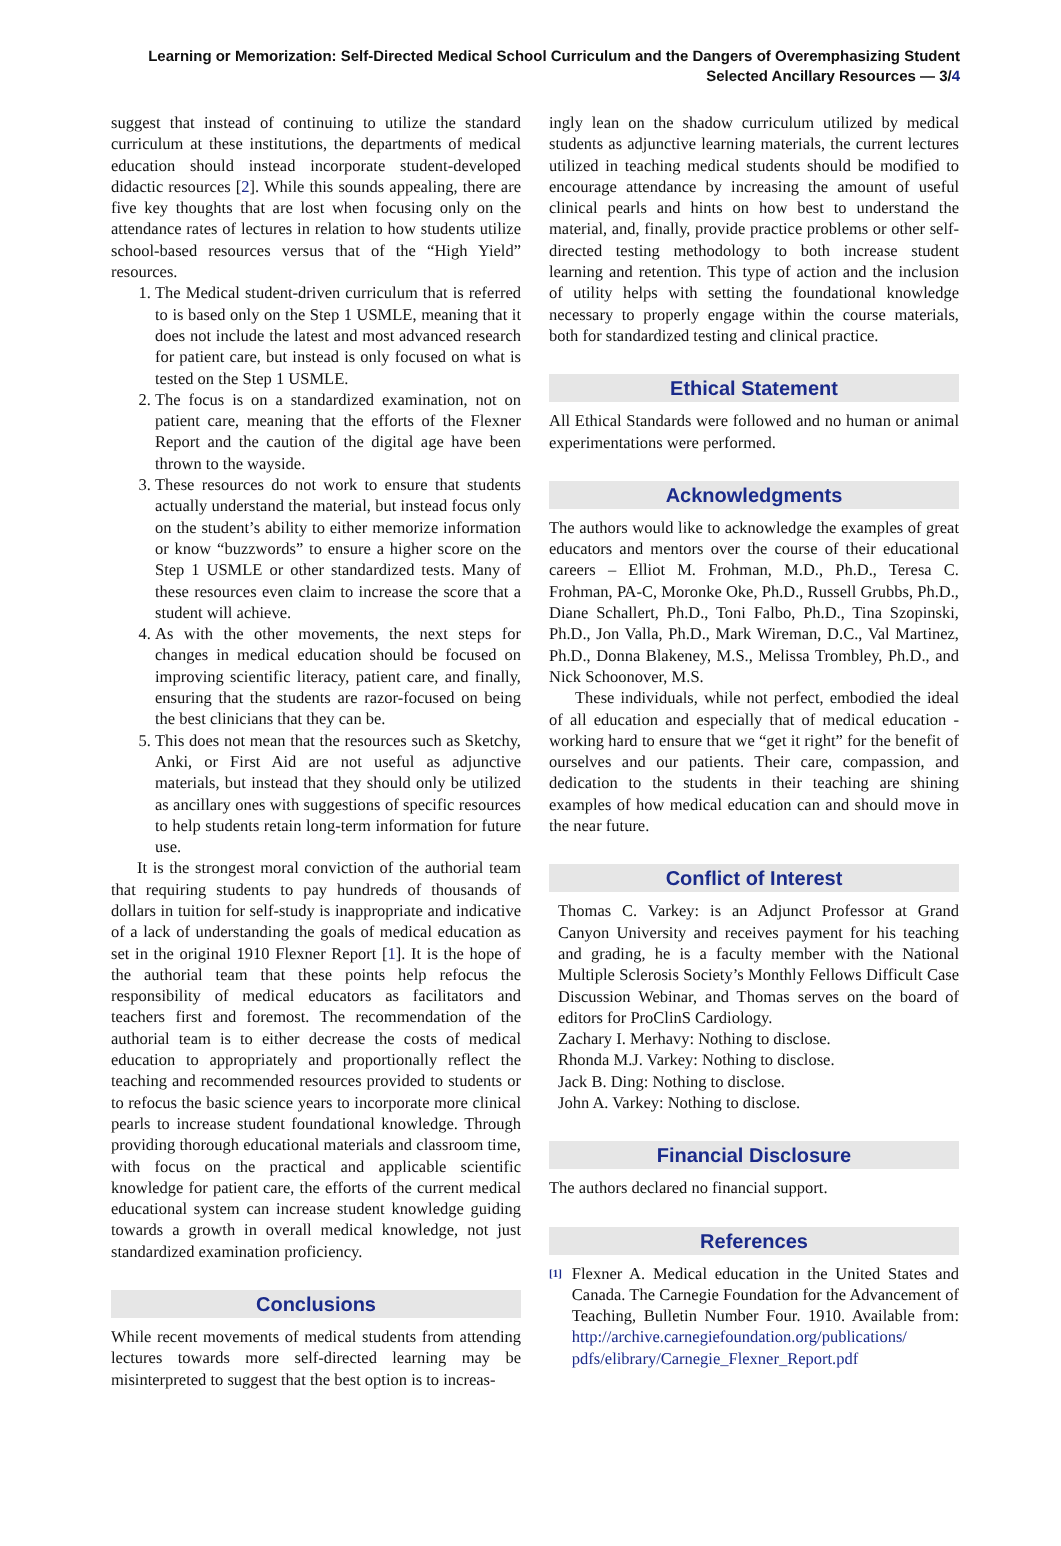Learning or Memorization: Self-Directed Medical School Curriculum and the Dangers of Overemphasizing Student Selected Ancillary Resources — 3/4
suggest that instead of continuing to utilize the standard curriculum at these institutions, the departments of medical education should instead incorporate student-developed didactic resources [2]. While this sounds appealing, there are five key thoughts that are lost when focusing only on the attendance rates of lectures in relation to how students utilize school-based resources versus that of the “High Yield” resources.
1. The Medical student-driven curriculum that is referred to is based only on the Step 1 USMLE, meaning that it does not include the latest and most advanced research for patient care, but instead is only focused on what is tested on the Step 1 USMLE.
2. The focus is on a standardized examination, not on patient care, meaning that the efforts of the Flexner Report and the caution of the digital age have been thrown to the wayside.
3. These resources do not work to ensure that students actually understand the material, but instead focus only on the student’s ability to either memorize information or know “buzzwords” to ensure a higher score on the Step 1 USMLE or other standardized tests. Many of these resources even claim to increase the score that a student will achieve.
4. As with the other movements, the next steps for changes in medical education should be focused on improving scientific literacy, patient care, and finally, ensuring that the students are razor-focused on being the best clinicians that they can be.
5. This does not mean that the resources such as Sketchy, Anki, or First Aid are not useful as adjunctive materials, but instead that they should only be utilized as ancillary ones with suggestions of specific resources to help students retain long-term information for future use.
It is the strongest moral conviction of the authorial team that requiring students to pay hundreds of thousands of dollars in tuition for self-study is inappropriate and indicative of a lack of understanding the goals of medical education as set in the original 1910 Flexner Report [1]. It is the hope of the authorial team that these points help refocus the responsibility of medical educators as facilitators and teachers first and foremost. The recommendation of the authorial team is to either decrease the costs of medical education to appropriately and proportionally reflect the teaching and recommended resources provided to students or to refocus the basic science years to incorporate more clinical pearls to increase student foundational knowledge. Through providing thorough educational materials and classroom time, with focus on the practical and applicable scientific knowledge for patient care, the efforts of the current medical educational system can increase student knowledge guiding towards a growth in overall medical knowledge, not just standardized examination proficiency.
Conclusions
While recent movements of medical students from attending lectures towards more self-directed learning may be misinterpreted to suggest that the best option is to increas-
ingly lean on the shadow curriculum utilized by medical students as adjunctive learning materials, the current lectures utilized in teaching medical students should be modified to encourage attendance by increasing the amount of useful clinical pearls and hints on how best to understand the material, and, finally, provide practice problems or other self-directed testing methodology to both increase student learning and retention. This type of action and the inclusion of utility helps with setting the foundational knowledge necessary to properly engage within the course materials, both for standardized testing and clinical practice.
Ethical Statement
All Ethical Standards were followed and no human or animal experimentations were performed.
Acknowledgments
The authors would like to acknowledge the examples of great educators and mentors over the course of their educational careers – Elliot M. Frohman, M.D., Ph.D., Teresa C. Frohman, PA-C, Moronke Oke, Ph.D., Russell Grubbs, Ph.D., Diane Schallert, Ph.D., Toni Falbo, Ph.D., Tina Szopinski, Ph.D., Jon Valla, Ph.D., Mark Wireman, D.C., Val Martinez, Ph.D., Donna Blakeney, M.S., Melissa Trombley, Ph.D., and Nick Schoonover, M.S.
These individuals, while not perfect, embodied the ideal of all education and especially that of medical education - working hard to ensure that we “get it right” for the benefit of ourselves and our patients. Their care, compassion, and dedication to the students in their teaching are shining examples of how medical education can and should move in the near future.
Conflict of Interest
Thomas C. Varkey: is an Adjunct Professor at Grand Canyon University and receives payment for his teaching and grading, he is a faculty member with the National Multiple Sclerosis Society’s Monthly Fellows Difficult Case Discussion Webinar, and Thomas serves on the board of editors for ProClinS Cardiology.
Zachary I. Merhavy: Nothing to disclose.
Rhonda M.J. Varkey: Nothing to disclose.
Jack B. Ding: Nothing to disclose.
John A. Varkey: Nothing to disclose.
Financial Disclosure
The authors declared no financial support.
References
<sup>[1]</sup>
Flexner A. Medical education in the United States and Canada. The Carnegie Foundation for the Advancement of Teaching, Bulletin Number Four. 1910. Available from: http://archive.carnegiefoundation.org/publications/ pdfs/elibrary/Carnegie_Flexner_Report.pdf